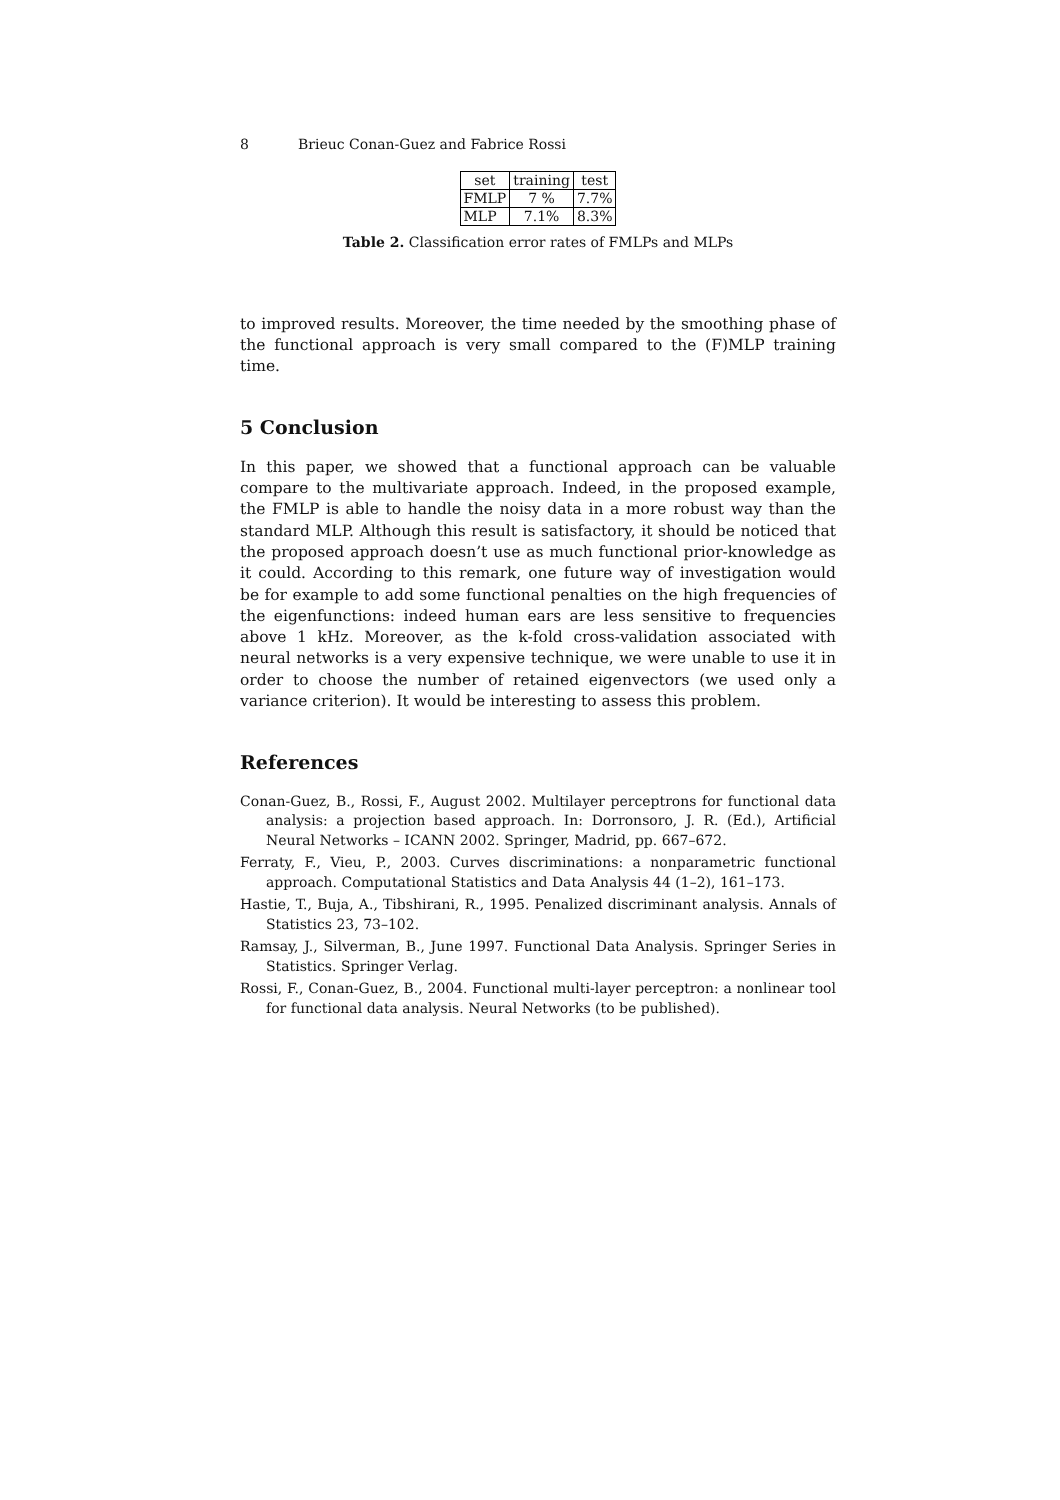8 Brieuc Conan-Guez and Fabrice Rossi
| set | training | test |
| --- | --- | --- |
| FMLP | 7 % | 7.7% |
| MLP | 7.1% | 8.3% |
Table 2. Classification error rates of FMLPs and MLPs
to improved results. Moreover, the time needed by the smoothing phase of the functional approach is very small compared to the (F)MLP training time.
5 Conclusion
In this paper, we showed that a functional approach can be valuable compare to the multivariate approach. Indeed, in the proposed example, the FMLP is able to handle the noisy data in a more robust way than the standard MLP. Although this result is satisfactory, it should be noticed that the proposed approach doesn’t use as much functional prior-knowledge as it could. According to this remark, one future way of investigation would be for example to add some functional penalties on the high frequencies of the eigenfunctions: indeed human ears are less sensitive to frequencies above 1 kHz. Moreover, as the k-fold cross-validation associated with neural networks is a very expensive technique, we were unable to use it in order to choose the number of retained eigenvectors (we used only a variance criterion). It would be interesting to assess this problem.
References
Conan-Guez, B., Rossi, F., August 2002. Multilayer perceptrons for functional data analysis: a projection based approach. In: Dorronsoro, J. R. (Ed.), Artificial Neural Networks – ICANN 2002. Springer, Madrid, pp. 667–672.
Ferraty, F., Vieu, P., 2003. Curves discriminations: a nonparametric functional approach. Computational Statistics and Data Analysis 44 (1–2), 161–173.
Hastie, T., Buja, A., Tibshirani, R., 1995. Penalized discriminant analysis. Annals of Statistics 23, 73–102.
Ramsay, J., Silverman, B., June 1997. Functional Data Analysis. Springer Series in Statistics. Springer Verlag.
Rossi, F., Conan-Guez, B., 2004. Functional multi-layer perceptron: a nonlinear tool for functional data analysis. Neural Networks (to be published).